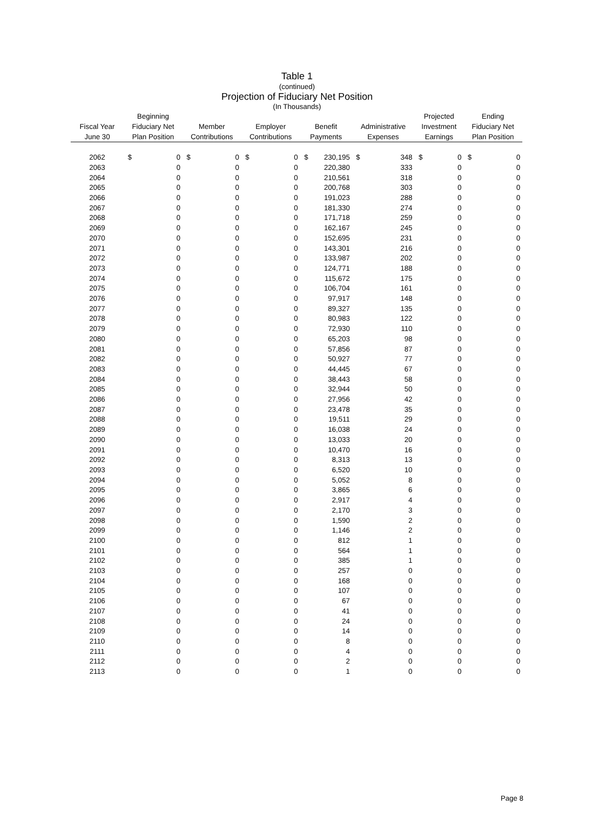Table 1
(continued)
Projection of Fiduciary Net Position
(In Thousands)
| Fiscal Year June 30 | Beginning Fiduciary Net Plan Position | | Member Contributions | | Employer Contributions | | Benefit Payments | | Administrative Expenses | | Projected Investment Earnings | | Ending Fiduciary Net Plan Position | |
| --- | --- | --- | --- | --- | --- | --- | --- | --- | --- | --- | --- | --- | --- | --- |
| 2062 | $ | 0 | $ | 0 | $ | 0 | $ | 230,195 | $ | 348 | $ | 0 | $ | 0 |
| 2063 | | 0 | | 0 | | 0 | | 220,380 | | 333 | | 0 | | 0 |
| 2064 | | 0 | | 0 | | 0 | | 210,561 | | 318 | | 0 | | 0 |
| 2065 | | 0 | | 0 | | 0 | | 200,768 | | 303 | | 0 | | 0 |
| 2066 | | 0 | | 0 | | 0 | | 191,023 | | 288 | | 0 | | 0 |
| 2067 | | 0 | | 0 | | 0 | | 181,330 | | 274 | | 0 | | 0 |
| 2068 | | 0 | | 0 | | 0 | | 171,718 | | 259 | | 0 | | 0 |
| 2069 | | 0 | | 0 | | 0 | | 162,167 | | 245 | | 0 | | 0 |
| 2070 | | 0 | | 0 | | 0 | | 152,695 | | 231 | | 0 | | 0 |
| 2071 | | 0 | | 0 | | 0 | | 143,301 | | 216 | | 0 | | 0 |
| 2072 | | 0 | | 0 | | 0 | | 133,987 | | 202 | | 0 | | 0 |
| 2073 | | 0 | | 0 | | 0 | | 124,771 | | 188 | | 0 | | 0 |
| 2074 | | 0 | | 0 | | 0 | | 115,672 | | 175 | | 0 | | 0 |
| 2075 | | 0 | | 0 | | 0 | | 106,704 | | 161 | | 0 | | 0 |
| 2076 | | 0 | | 0 | | 0 | | 97,917 | | 148 | | 0 | | 0 |
| 2077 | | 0 | | 0 | | 0 | | 89,327 | | 135 | | 0 | | 0 |
| 2078 | | 0 | | 0 | | 0 | | 80,983 | | 122 | | 0 | | 0 |
| 2079 | | 0 | | 0 | | 0 | | 72,930 | | 110 | | 0 | | 0 |
| 2080 | | 0 | | 0 | | 0 | | 65,203 | | 98 | | 0 | | 0 |
| 2081 | | 0 | | 0 | | 0 | | 57,856 | | 87 | | 0 | | 0 |
| 2082 | | 0 | | 0 | | 0 | | 50,927 | | 77 | | 0 | | 0 |
| 2083 | | 0 | | 0 | | 0 | | 44,445 | | 67 | | 0 | | 0 |
| 2084 | | 0 | | 0 | | 0 | | 38,443 | | 58 | | 0 | | 0 |
| 2085 | | 0 | | 0 | | 0 | | 32,944 | | 50 | | 0 | | 0 |
| 2086 | | 0 | | 0 | | 0 | | 27,956 | | 42 | | 0 | | 0 |
| 2087 | | 0 | | 0 | | 0 | | 23,478 | | 35 | | 0 | | 0 |
| 2088 | | 0 | | 0 | | 0 | | 19,511 | | 29 | | 0 | | 0 |
| 2089 | | 0 | | 0 | | 0 | | 16,038 | | 24 | | 0 | | 0 |
| 2090 | | 0 | | 0 | | 0 | | 13,033 | | 20 | | 0 | | 0 |
| 2091 | | 0 | | 0 | | 0 | | 10,470 | | 16 | | 0 | | 0 |
| 2092 | | 0 | | 0 | | 0 | | 8,313 | | 13 | | 0 | | 0 |
| 2093 | | 0 | | 0 | | 0 | | 6,520 | | 10 | | 0 | | 0 |
| 2094 | | 0 | | 0 | | 0 | | 5,052 | | 8 | | 0 | | 0 |
| 2095 | | 0 | | 0 | | 0 | | 3,865 | | 6 | | 0 | | 0 |
| 2096 | | 0 | | 0 | | 0 | | 2,917 | | 4 | | 0 | | 0 |
| 2097 | | 0 | | 0 | | 0 | | 2,170 | | 3 | | 0 | | 0 |
| 2098 | | 0 | | 0 | | 0 | | 1,590 | | 2 | | 0 | | 0 |
| 2099 | | 0 | | 0 | | 0 | | 1,146 | | 2 | | 0 | | 0 |
| 2100 | | 0 | | 0 | | 0 | | 812 | | 1 | | 0 | | 0 |
| 2101 | | 0 | | 0 | | 0 | | 564 | | 1 | | 0 | | 0 |
| 2102 | | 0 | | 0 | | 0 | | 385 | | 1 | | 0 | | 0 |
| 2103 | | 0 | | 0 | | 0 | | 257 | | 0 | | 0 | | 0 |
| 2104 | | 0 | | 0 | | 0 | | 168 | | 0 | | 0 | | 0 |
| 2105 | | 0 | | 0 | | 0 | | 107 | | 0 | | 0 | | 0 |
| 2106 | | 0 | | 0 | | 0 | | 67 | | 0 | | 0 | | 0 |
| 2107 | | 0 | | 0 | | 0 | | 41 | | 0 | | 0 | | 0 |
| 2108 | | 0 | | 0 | | 0 | | 24 | | 0 | | 0 | | 0 |
| 2109 | | 0 | | 0 | | 0 | | 14 | | 0 | | 0 | | 0 |
| 2110 | | 0 | | 0 | | 0 | | 8 | | 0 | | 0 | | 0 |
| 2111 | | 0 | | 0 | | 0 | | 4 | | 0 | | 0 | | 0 |
| 2112 | | 0 | | 0 | | 0 | | 2 | | 0 | | 0 | | 0 |
| 2113 | | 0 | | 0 | | 0 | | 1 | | 0 | | 0 | | 0 |
Page 8